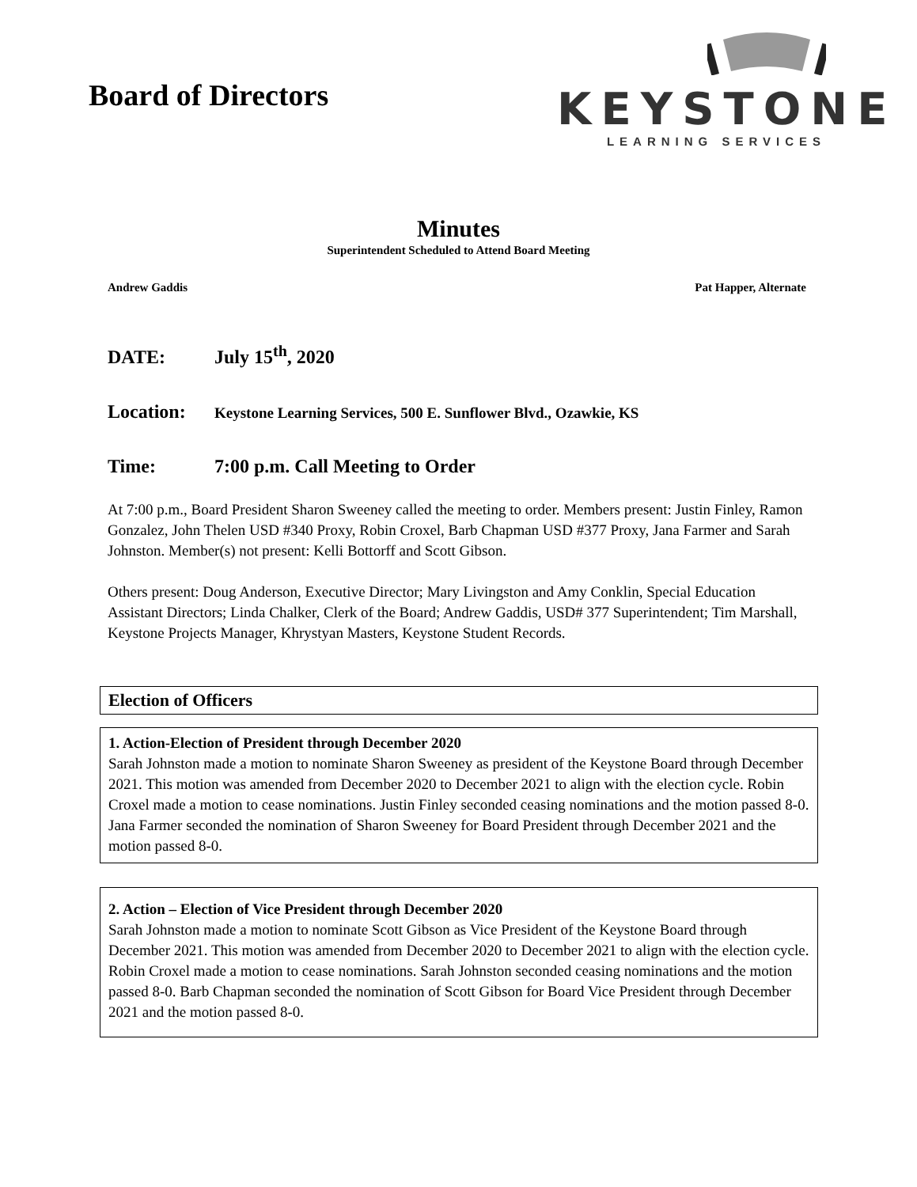Board of Directors
KEYSTONE
LEARNING SERVICES
Minutes
Superintendent Scheduled to Attend Board Meeting
Andrew Gaddis Pat Happer, Alternate
DATE: July 15<sup>th</sup>, 2020
Location: Keystone Learning Services, 500 E. Sunflower Blvd., Ozawkie, KS
Time: 7:00 p.m. Call Meeting to Order
At 7:00 p.m., Board President Sharon Sweeney called the meeting to order. Members present: Justin Finley, Ramon Gonzalez, John Thelen USD #340 Proxy, Robin Croxel, Barb Chapman USD #377 Proxy, Jana Farmer and Sarah Johnston. Member(s) not present: Kelli Bottorff and Scott Gibson.
Others present: Doug Anderson, Executive Director; Mary Livingston and Amy Conklin, Special Education Assistant Directors; Linda Chalker, Clerk of the Board; Andrew Gaddis, USD# 377 Superintendent; Tim Marshall, Keystone Projects Manager, Khrystyan Masters, Keystone Student Records.
Election of Officers
1. Action-Election of President through December 2020
Sarah Johnston made a motion to nominate Sharon Sweeney as president of the Keystone Board through December 2021. This motion was amended from December 2020 to December 2021 to align with the election cycle. Robin Croxel made a motion to cease nominations. Justin Finley seconded ceasing nominations and the motion passed 8-0. Jana Farmer seconded the nomination of Sharon Sweeney for Board President through December 2021 and the motion passed 8-0.
2. Action – Election of Vice President through December 2020
Sarah Johnston made a motion to nominate Scott Gibson as Vice President of the Keystone Board through December 2021. This motion was amended from December 2020 to December 2021 to align with the election cycle. Robin Croxel made a motion to cease nominations. Sarah Johnston seconded ceasing nominations and the motion passed 8-0. Barb Chapman seconded the nomination of Scott Gibson for Board Vice President through December 2021 and the motion passed 8-0.